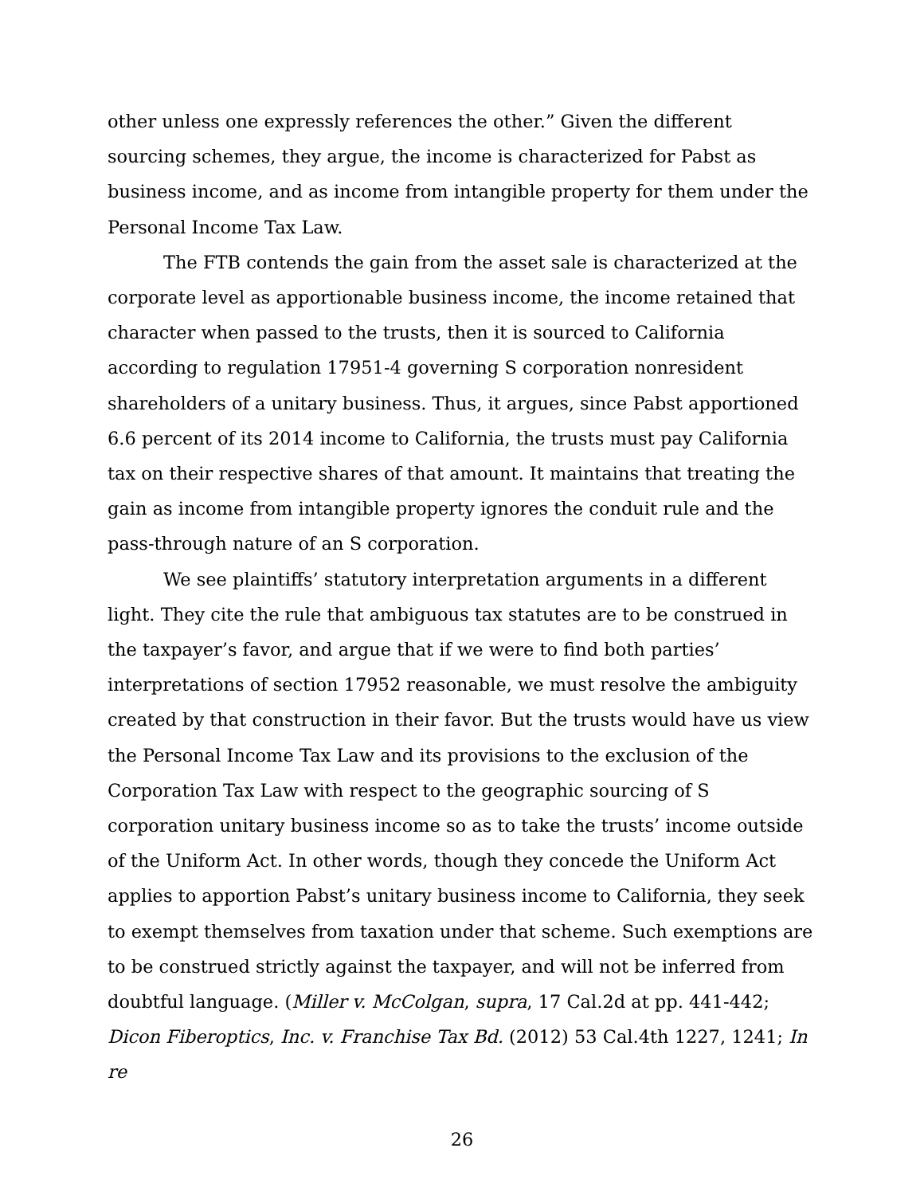other unless one expressly references the other.” Given the different sourcing schemes, they argue, the income is characterized for Pabst as business income, and as income from intangible property for them under the Personal Income Tax Law.
The FTB contends the gain from the asset sale is characterized at the corporate level as apportionable business income, the income retained that character when passed to the trusts, then it is sourced to California according to regulation 17951-4 governing S corporation nonresident shareholders of a unitary business. Thus, it argues, since Pabst apportioned 6.6 percent of its 2014 income to California, the trusts must pay California tax on their respective shares of that amount. It maintains that treating the gain as income from intangible property ignores the conduit rule and the pass-through nature of an S corporation.
We see plaintiffs’ statutory interpretation arguments in a different light. They cite the rule that ambiguous tax statutes are to be construed in the taxpayer’s favor, and argue that if we were to find both parties’ interpretations of section 17952 reasonable, we must resolve the ambiguity created by that construction in their favor. But the trusts would have us view the Personal Income Tax Law and its provisions to the exclusion of the Corporation Tax Law with respect to the geographic sourcing of S corporation unitary business income so as to take the trusts’ income outside of the Uniform Act. In other words, though they concede the Uniform Act applies to apportion Pabst’s unitary business income to California, they seek to exempt themselves from taxation under that scheme. Such exemptions are to be construed strictly against the taxpayer, and will not be inferred from doubtful language. (Miller v. McColgan, supra, 17 Cal.2d at pp. 441-442; Dicon Fiberoptics, Inc. v. Franchise Tax Bd. (2012) 53 Cal.4th 1227, 1241; In re
26